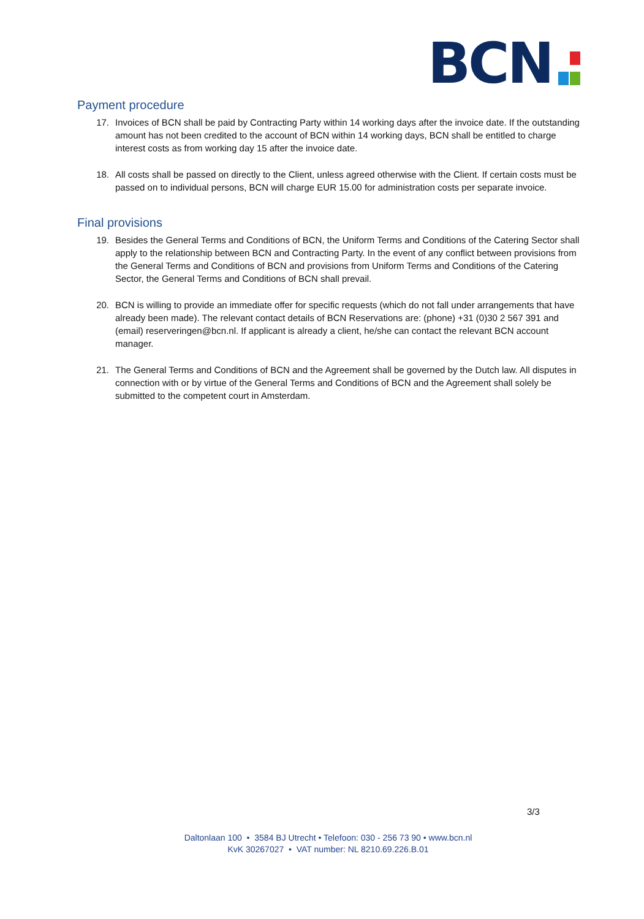BCN
Payment procedure
17. Invoices of BCN shall be paid by Contracting Party within 14 working days after the invoice date. If the outstanding amount has not been credited to the account of BCN within 14 working days, BCN shall be entitled to charge interest costs as from working day 15 after the invoice date.
18. All costs shall be passed on directly to the Client, unless agreed otherwise with the Client. If certain costs must be passed on to individual persons, BCN will charge EUR 15.00 for administration costs per separate invoice.
Final provisions
19. Besides the General Terms and Conditions of BCN, the Uniform Terms and Conditions of the Catering Sector shall apply to the relationship between BCN and Contracting Party. In the event of any conflict between provisions from the General Terms and Conditions of BCN and provisions from Uniform Terms and Conditions of the Catering Sector, the General Terms and Conditions of BCN shall prevail.
20. BCN is willing to provide an immediate offer for specific requests (which do not fall under arrangements that have already been made). The relevant contact details of BCN Reservations are: (phone) +31 (0)30 2 567 391 and (email) reserveringen@bcn.nl. If applicant is already a client, he/she can contact the relevant BCN account manager.
21. The General Terms and Conditions of BCN and the Agreement shall be governed by the Dutch law. All disputes in connection with or by virtue of the General Terms and Conditions of BCN and the Agreement shall solely be submitted to the competent court in Amsterdam.
3/3
Daltonlaan 100 • 3584 BJ Utrecht • Telefoon: 030 - 256 73 90 • www.bcn.nl
KvK 30267027 • VAT number: NL 8210.69.226.B.01